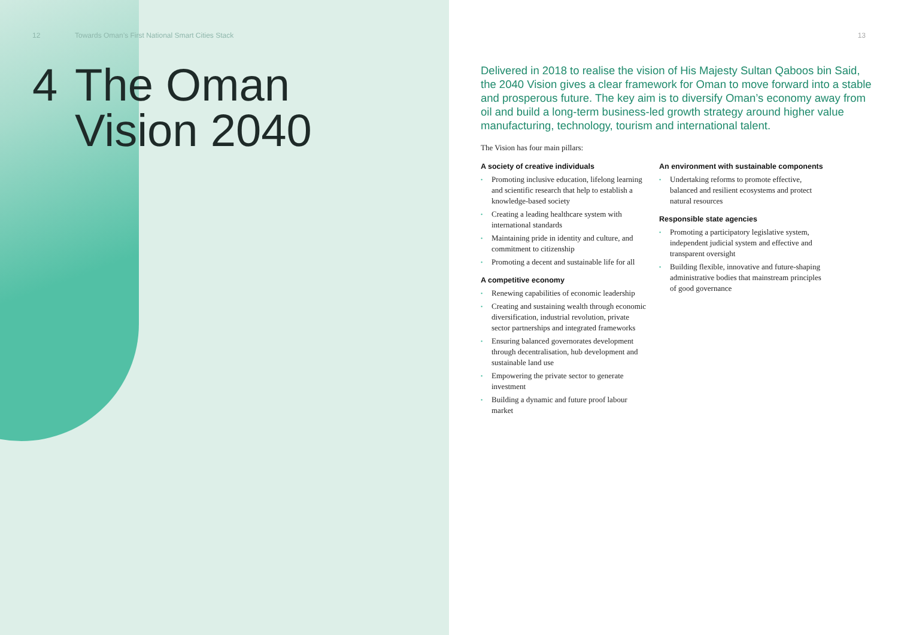12 Towards Oman’s First National Smart Cities Stack
4 The Oman
Vision 2040
13
Delivered in 2018 to realise the vision of His Majesty Sultan Qaboos bin Said, the 2040 Vision gives a clear framework for Oman to move forward into a stable and prosperous future. The key aim is to diversify Oman’s economy away from oil and build a long-term business-led growth strategy around higher value manufacturing, technology, tourism and international talent.
The Vision has four main pillars:
A society of creative individuals
• Promoting inclusive education, lifelong learning and scientific research that help to establish a knowledge-based society
• Creating a leading healthcare system with international standards
• Maintaining pride in identity and culture, and commitment to citizenship
• Promoting a decent and sustainable life for all
A competitive economy
• Renewing capabilities of economic leadership
• Creating and sustaining wealth through economic diversification, industrial revolution, private sector partnerships and integrated frameworks
• Ensuring balanced governorates development through decentralisation, hub development and sustainable land use
• Empowering the private sector to generate investment
• Building a dynamic and future proof labour market
An environment with sustainable components
• Undertaking reforms to promote effective, balanced and resilient ecosystems and protect natural resources
Responsible state agencies
• Promoting a participatory legislative system, independent judicial system and effective and transparent oversight
• Building flexible, innovative and future-shaping administrative bodies that mainstream principles of good governance